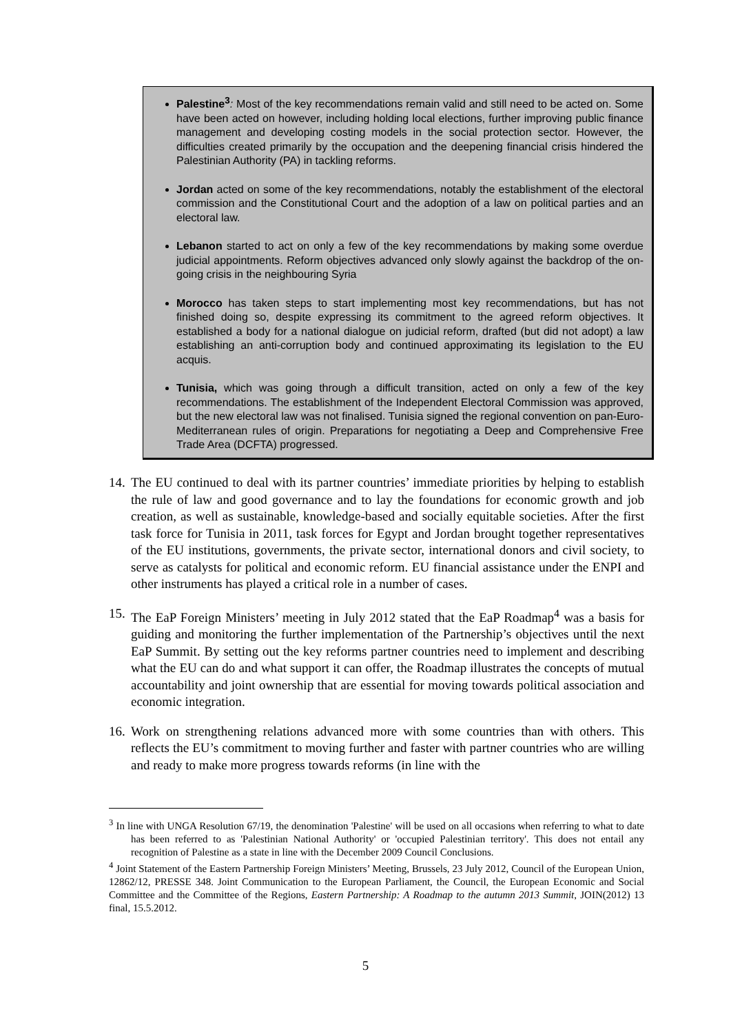Palestine<sup>3</sup>: Most of the key recommendations remain valid and still need to be acted on. Some have been acted on however, including holding local elections, further improving public finance management and developing costing models in the social protection sector. However, the difficulties created primarily by the occupation and the deepening financial crisis hindered the Palestinian Authority (PA) in tackling reforms.
Jordan acted on some of the key recommendations, notably the establishment of the electoral commission and the Constitutional Court and the adoption of a law on political parties and an electoral law.
Lebanon started to act on only a few of the key recommendations by making some overdue judicial appointments. Reform objectives advanced only slowly against the backdrop of the on-going crisis in the neighbouring Syria
Morocco has taken steps to start implementing most key recommendations, but has not finished doing so, despite expressing its commitment to the agreed reform objectives. It established a body for a national dialogue on judicial reform, drafted (but did not adopt) a law establishing an anti-corruption body and continued approximating its legislation to the EU acquis.
Tunisia, which was going through a difficult transition, acted on only a few of the key recommendations. The establishment of the Independent Electoral Commission was approved, but the new electoral law was not finalised. Tunisia signed the regional convention on pan-Euro-Mediterranean rules of origin. Preparations for negotiating a Deep and Comprehensive Free Trade Area (DCFTA) progressed.
14. The EU continued to deal with its partner countries’ immediate priorities by helping to establish the rule of law and good governance and to lay the foundations for economic growth and job creation, as well as sustainable, knowledge-based and socially equitable societies. After the first task force for Tunisia in 2011, task forces for Egypt and Jordan brought together representatives of the EU institutions, governments, the private sector, international donors and civil society, to serve as catalysts for political and economic reform. EU financial assistance under the ENPI and other instruments has played a critical role in a number of cases.
15. The EaP Foreign Ministers’ meeting in July 2012 stated that the EaP Roadmap<sup>4</sup> was a basis for guiding and monitoring the further implementation of the Partnership’s objectives until the next EaP Summit. By setting out the key reforms partner countries need to implement and describing what the EU can do and what support it can offer, the Roadmap illustrates the concepts of mutual accountability and joint ownership that are essential for moving towards political association and economic integration.
16. Work on strengthening relations advanced more with some countries than with others. This reflects the EU’s commitment to moving further and faster with partner countries who are willing and ready to make more progress towards reforms (in line with the
<sup>3</sup> In line with UNGA Resolution 67/19, the denomination 'Palestine' will be used on all occasions when referring to what to date has been referred to as 'Palestinian National Authority' or 'occupied Palestinian territory'. This does not entail any recognition of Palestine as a state in line with the December 2009 Council Conclusions.
<sup>4</sup> Joint Statement of the Eastern Partnership Foreign Ministers’ Meeting, Brussels, 23 July 2012, Council of the European Union, 12862/12, PRESSE 348. Joint Communication to the European Parliament, the Council, the European Economic and Social Committee and the Committee of the Regions, Eastern Partnership: A Roadmap to the autumn 2013 Summit, JOIN(2012) 13 final, 15.5.2012.
5